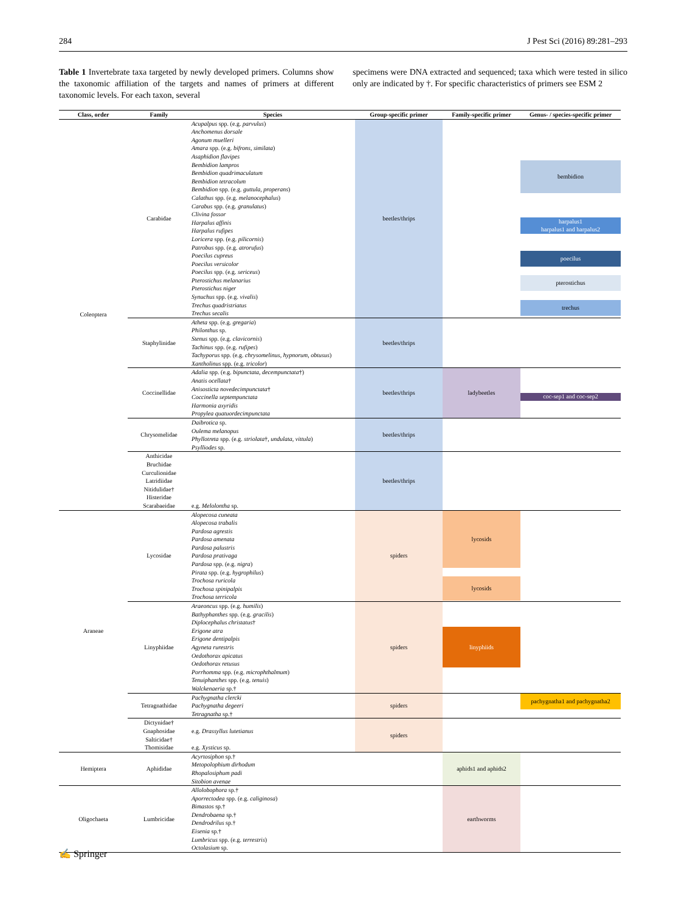284 J Pest Sci (2016) 89:281–293
Table 1 Invertebrate taxa targeted by newly developed primers. Columns show the taxonomic affiliation of the targets and names of primers at different taxonomic levels. For each taxon, several
specimens were DNA extracted and sequenced; taxa which were tested in silico only are indicated by †. For specific characteristics of primers see ESM 2
| Class, order | Family | Species | Group-specific primer | Family-specific primer | Genus- / species-specific primer |
| --- | --- | --- | --- | --- | --- |
| Coleoptera | Carabidae | Acupalpus spp. (e.g. parvulus ) Anchomenus dorsale Agonum muelleri Amara spp. (e.g. bifrons, similata ) Asaphidion flavipes Bembidion lampros Bembidion quadrimaculatum Bembidion tetracolum Bembidion spp. (e.g. guttula, properans ) Calathus spp. (e.g. melanocephalus ) Carabus spp. (e.g. granulatus ) Clivina fossor Harpalus affinis Harpalus rufipes Loricera spp. (e.g. pilicornis ) Patrobus spp. (e.g. atrorufus ) Poecilus cupreus Poecilus versicolor Poecilus spp. (e.g. sericeus ) Pterostichus melanarius Pterostichus niger Synuchus spp. (e.g. vivalis ) Trechus quadristriatus Trechus secalis | beetles/thrips | | bembidion harpalus1 harpalus1 and harpalus2 poecilus pterostichus trechus |
| | Staphylinidae | Atheta spp. (e.g. gregaria ) Philonthus sp. Stenus spp. (e.g. clavicornis ) Tachinus spp. (e.g. rufipes ) Tachyporus spp. (e.g. chrysomelinus, hypnorum, obtusus ) Xantholinus spp. (e.g. tricolor ) | beetles/thrips | | |
| | Coccinellidae | Adalia spp. (e.g. bipunctata, decempunctata †) Anatis ocellata † Anisosticta novedecimpunctata † Coccinella septempunctata Harmonia axyridis Propylea quatuordecimpunctata | beetles/thrips | ladybeetles | coc-sep1 and coc-sep2 |
| | Chrysomelidae | Daibrotica sp. Oulema melanopus Phyllotreta spp. (e.g. striolata †, undulata, vittula ) Psylliodes sp. | beetles/thrips | | |
| | Anthicidae Bruchidae Curculionidae Latridiidae Nitidulidae† Histeridae Scarabaeidae | e.g. Melolontha sp. | beetles/thrips | | |
| Araneae | Lycosidae | Alopecosa cuneata Alopecosa trabalis Pardosa agrestis Pardosa amenata Pardosa palustris Pardosa prativaga Pardosa spp. (e.g. nigra ) Pirata spp. (e.g. hygrophilus ) Trochosa ruricola Trochosa spinipalpis Trochosa terricola | spiders | lycosids lycosids | |
| | Linyphiidae | Araeoncus spp. (e.g. humilis ) Bathyphanthes spp. (e.g. gracilis ) Diplocephalus christatus † Erigone atra Erigone dentipalpis Agyneta rurestris Oedothorax apicatus Oedothorax retusus Porrhomma spp. (e.g. microphthalmum ) Tenuiphanthes spp. (e.g. tenuis ) Walckenaeria sp.† | spiders | linyphiids | |
| | Tetragnathidae | Pachygnatha clercki Pachygnatha degeeri Tetragnatha sp.† | spiders | | pachygnatha1 and pachygnatha2 |
| | Dictynidae† Gnaphosidae Salticidae† Thomisidae | e.g. Drassyllus lutetianus e.g. Xysticus sp. | spiders | | |
| Hemiptera | Aphididae | Acyrtosiphon sp.† Metopolophium dirhodum Rhopalosiphum padi Sitobion avenae | | aphids1 and aphids2 | |
| Oligochaeta | Lumbricidae | Allolobophora sp.† Aporrectodea spp. (e.g. caliginosa ) Bimastos sp.† Dendrobaena sp.† Dendrodrilus sp.† Eisenia sp.† Lumbricus spp. (e.g. terrestris ) Octolasium sp. | | earthworms | |
✍ Springer